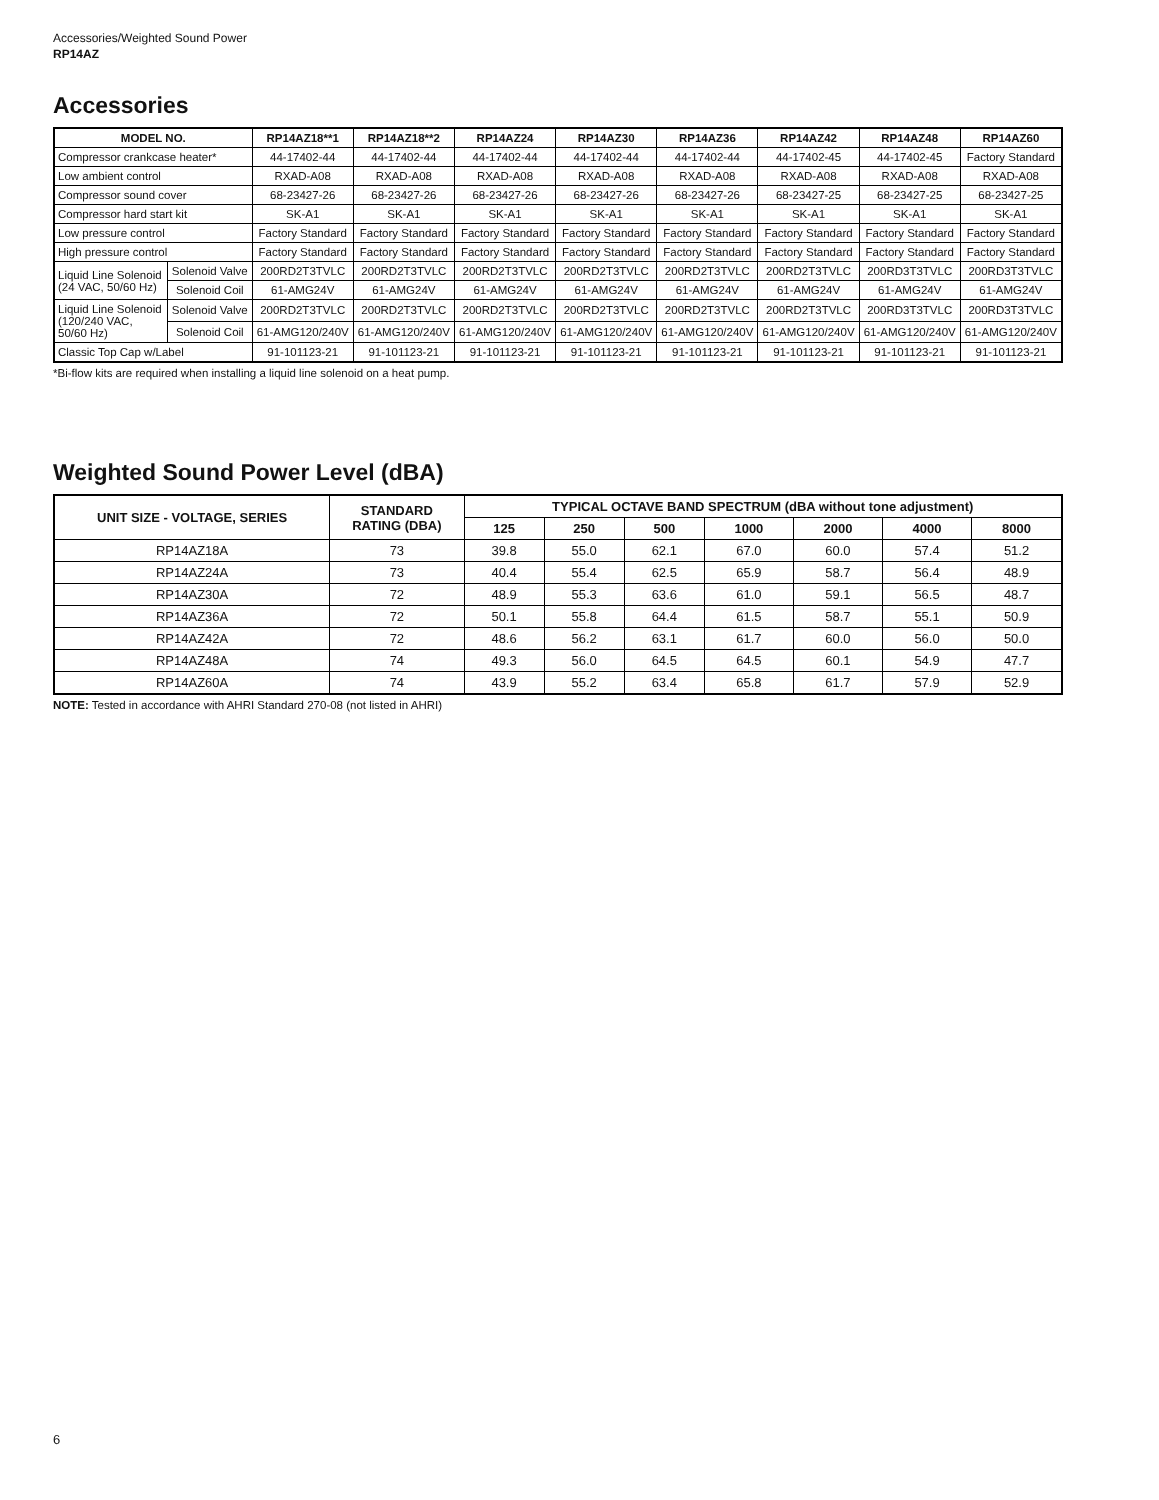Accessories/Weighted Sound Power
RP14AZ
Accessories
| MODEL NO. | | RP14AZ18**1 | RP14AZ18**2 | RP14AZ24 | RP14AZ30 | RP14AZ36 | RP14AZ42 | RP14AZ48 | RP14AZ60 |
| --- | --- | --- | --- | --- | --- | --- | --- | --- | --- |
| Compressor crankcase heater* | | 44-17402-44 | 44-17402-44 | 44-17402-44 | 44-17402-44 | 44-17402-44 | 44-17402-45 | 44-17402-45 | Factory Standard |
| Low ambient control | | RXAD-A08 | RXAD-A08 | RXAD-A08 | RXAD-A08 | RXAD-A08 | RXAD-A08 | RXAD-A08 | RXAD-A08 |
| Compressor sound cover | | 68-23427-26 | 68-23427-26 | 68-23427-26 | 68-23427-26 | 68-23427-26 | 68-23427-25 | 68-23427-25 | 68-23427-25 |
| Compressor hard start kit | | SK-A1 | SK-A1 | SK-A1 | SK-A1 | SK-A1 | SK-A1 | SK-A1 | SK-A1 |
| Low pressure control | | Factory Standard | Factory Standard | Factory Standard | Factory Standard | Factory Standard | Factory Standard | Factory Standard | Factory Standard |
| High pressure control | | Factory Standard | Factory Standard | Factory Standard | Factory Standard | Factory Standard | Factory Standard | Factory Standard | Factory Standard |
| Liquid Line Solenoid (24 VAC, 50/60 Hz) | Solenoid Valve | 200RD2T3TVLC | 200RD2T3TVLC | 200RD2T3TVLC | 200RD2T3TVLC | 200RD2T3TVLC | 200RD2T3TVLC | 200RD3T3TVLC | 200RD3T3TVLC |
| | Solenoid Coil | 61-AMG24V | 61-AMG24V | 61-AMG24V | 61-AMG24V | 61-AMG24V | 61-AMG24V | 61-AMG24V | 61-AMG24V |
| Liquid Line Solenoid (120/240 VAC, 50/60 Hz) | Solenoid Valve | 200RD2T3TVLC | 200RD2T3TVLC | 200RD2T3TVLC | 200RD2T3TVLC | 200RD2T3TVLC | 200RD2T3TVLC | 200RD3T3TVLC | 200RD3T3TVLC |
| | Solenoid Coil | 61-AMG120/240V | 61-AMG120/240V | 61-AMG120/240V | 61-AMG120/240V | 61-AMG120/240V | 61-AMG120/240V | 61-AMG120/240V | 61-AMG120/240V |
| Classic Top Cap w/Label | | 91-101123-21 | 91-101123-21 | 91-101123-21 | 91-101123-21 | 91-101123-21 | 91-101123-21 | 91-101123-21 | 91-101123-21 |
*Bi-flow kits are required when installing a liquid line solenoid on a heat pump.
Weighted Sound Power Level (dBA)
| UNIT SIZE - VOLTAGE, SERIES | STANDARD RATING (DBA) | TYPICAL OCTAVE BAND SPECTRUM (dBA without tone adjustment) | | | | | | |
| --- | --- | --- | --- | --- | --- | --- | --- | --- |
| | | 125 | 250 | 500 | 1000 | 2000 | 4000 | 8000 |
| RP14AZ18A | 73 | 39.8 | 55.0 | 62.1 | 67.0 | 60.0 | 57.4 | 51.2 |
| RP14AZ24A | 73 | 40.4 | 55.4 | 62.5 | 65.9 | 58.7 | 56.4 | 48.9 |
| RP14AZ30A | 72 | 48.9 | 55.3 | 63.6 | 61.0 | 59.1 | 56.5 | 48.7 |
| RP14AZ36A | 72 | 50.1 | 55.8 | 64.4 | 61.5 | 58.7 | 55.1 | 50.9 |
| RP14AZ42A | 72 | 48.6 | 56.2 | 63.1 | 61.7 | 60.0 | 56.0 | 50.0 |
| RP14AZ48A | 74 | 49.3 | 56.0 | 64.5 | 64.5 | 60.1 | 54.9 | 47.7 |
| RP14AZ60A | 74 | 43.9 | 55.2 | 63.4 | 65.8 | 61.7 | 57.9 | 52.9 |
NOTE: Tested in accordance with AHRI Standard 270-08 (not listed in AHRI)
6